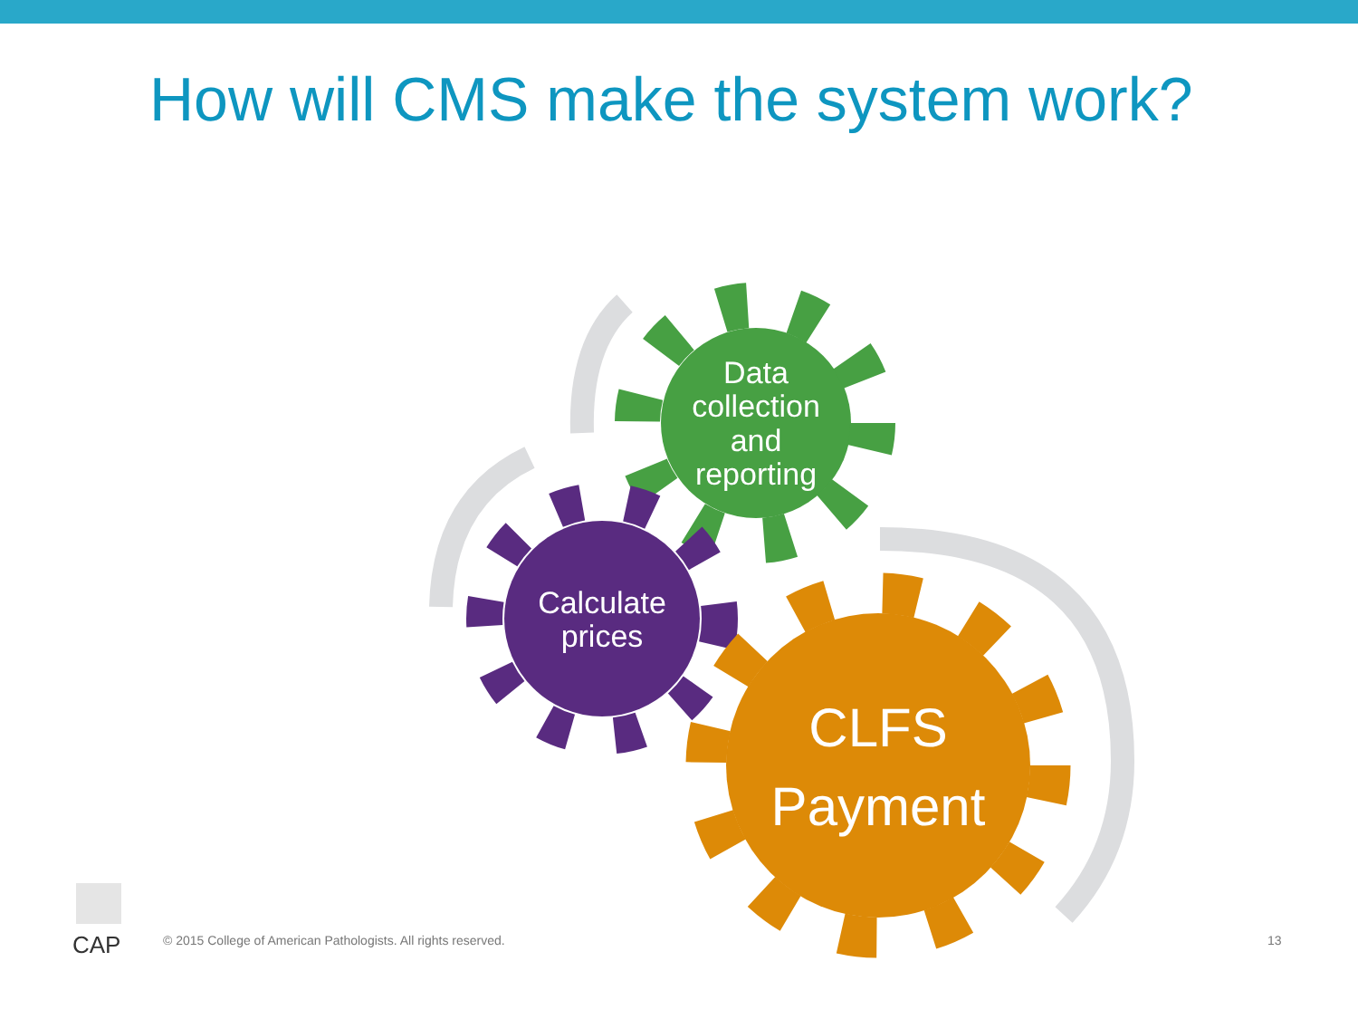How will CMS make the system work?
Data
collection
and
reporting
Calculate
prices
CLFS
Payment
CAP
© 2015 College of American Pathologists. All rights reserved.
13